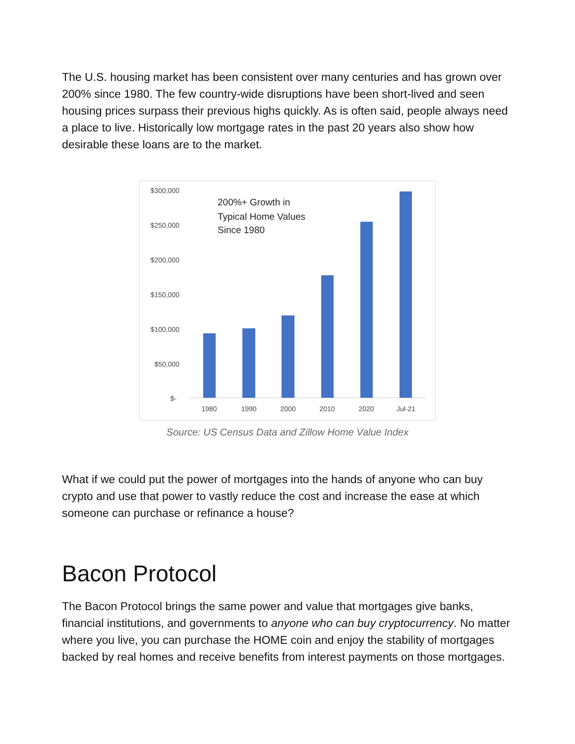The U.S. housing market has been consistent over many centuries and has grown over 200% since 1980. The few country-wide disruptions have been short-lived and seen housing prices surpass their previous highs quickly. As is often said, people always need a place to live. Historically low mortgage rates in the past 20 years also show how desirable these loans are to the market.
$300,000
$250,000
$200,000
$150,000
$100,000
$50,000
$-
1980
1990
2000
2010
2020
Jul-21
200%+ Growth in
Typical Home Values
Since 1980
Source: US Census Data and Zillow Home Value Index
What if we could put the power of mortgages into the hands of anyone who can buy crypto and use that power to vastly reduce the cost and increase the ease at which someone can purchase or refinance a house?
Bacon Protocol
The Bacon Protocol brings the same power and value that mortgages give banks, financial institutions, and governments to anyone who can buy cryptocurrency. No matter where you live, you can purchase the HOME coin and enjoy the stability of mortgages backed by real homes and receive benefits from interest payments on those mortgages.